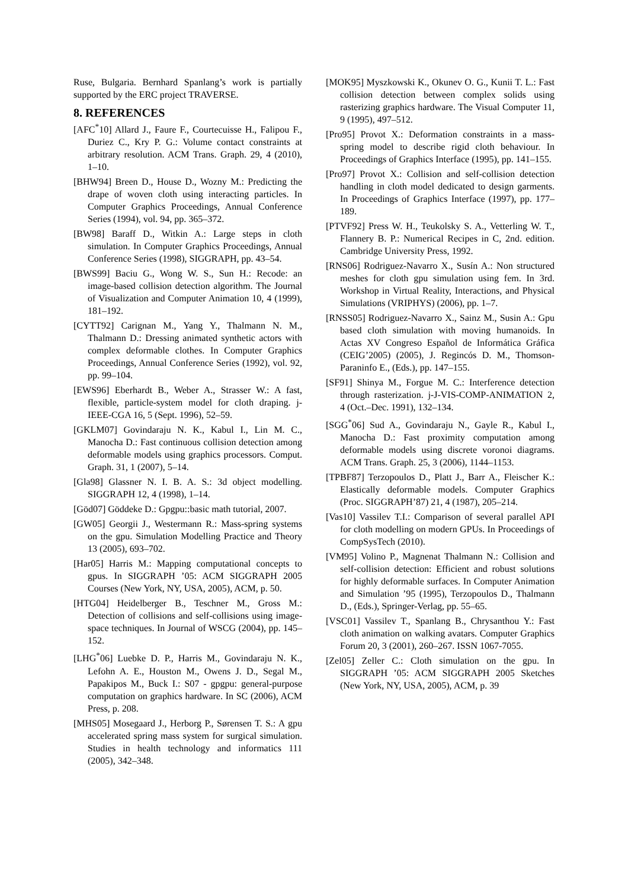Ruse, Bulgaria. Bernhard Spanlang’s work is partially supported by the ERC project TRAVERSE.
8. REFERENCES
[AFC<sup>*</sup>10] Allard J., Faure F., Courtecuisse H., Falipou F., Duriez C., Kry P. G.: Volume contact constraints at arbitrary resolution. ACM Trans. Graph. 29, 4 (2010), 1–10.
[BHW94] Breen D., House D., Wozny M.: Predicting the drape of woven cloth using interacting particles. In Computer Graphics Proceedings, Annual Conference Series (1994), vol. 94, pp. 365–372.
[BW98] Baraff D., Witkin A.: Large steps in cloth simulation. In Computer Graphics Proceedings, Annual Conference Series (1998), SIGGRAPH, pp. 43–54.
[BWS99] Baciu G., Wong W. S., Sun H.: Recode: an image-based collision detection algorithm. The Journal of Visualization and Computer Animation 10, 4 (1999), 181–192.
[CYTT92] Carignan M., Yang Y., Thalmann N. M., Thalmann D.: Dressing animated synthetic actors with complex deformable clothes. In Computer Graphics Proceedings, Annual Conference Series (1992), vol. 92, pp. 99–104.
[EWS96] Eberhardt B., Weber A., Strasser W.: A fast, flexible, particle-system model for cloth draping. j-IEEE-CGA 16, 5 (Sept. 1996), 52–59.
[GKLM07] Govindaraju N. K., Kabul I., Lin M. C., Manocha D.: Fast continuous collision detection among deformable models using graphics processors. Comput. Graph. 31, 1 (2007), 5–14.
[Gla98] Glassner N. I. B. A. S.: 3d object modelling. SIGGRAPH 12, 4 (1998), 1–14.
[Göd07] Göddeke D.: Gpgpu::basic math tutorial, 2007.
[GW05] Georgii J., Westermann R.: Mass-spring systems on the gpu. Simulation Modelling Practice and Theory 13 (2005), 693–702.
[Har05] Harris M.: Mapping computational concepts to gpus. In SIGGRAPH ’05: ACM SIGGRAPH 2005 Courses (New York, NY, USA, 2005), ACM, p. 50.
[HTG04] Heidelberger B., Teschner M., Gross M.: Detection of collisions and self-collisions using image-space techniques. In Journal of WSCG (2004), pp. 145–152.
[LHG<sup>*</sup>06] Luebke D. P., Harris M., Govindaraju N. K., Lefohn A. E., Houston M., Owens J. D., Segal M., Papakipos M., Buck I.: S07 - gpgpu: general-purpose computation on graphics hardware. In SC (2006), ACM Press, p. 208.
[MHS05] Mosegaard J., Herborg P., Sørensen T. S.: A gpu accelerated spring mass system for surgical simulation. Studies in health technology and informatics 111 (2005), 342–348.
[MOK95] Myszkowski K., Okunev O. G., Kunii T. L.: Fast collision detection between complex solids using rasterizing graphics hardware. The Visual Computer 11, 9 (1995), 497–512.
[Pro95] Provot X.: Deformation constraints in a mass-spring model to describe rigid cloth behaviour. In Proceedings of Graphics Interface (1995), pp. 141–155.
[Pro97] Provot X.: Collision and self-collision detection handling in cloth model dedicated to design garments. In Proceedings of Graphics Interface (1997), pp. 177–189.
[PTVF92] Press W. H., Teukolsky S. A., Vetterling W. T., Flannery B. P.: Numerical Recipes in C, 2nd. edition. Cambridge University Press, 1992.
[RNS06] Rodriguez-Navarro X., Susín A.: Non structured meshes for cloth gpu simulation using fem. In 3rd. Workshop in Virtual Reality, Interactions, and Physical Simulations (VRIPHYS) (2006), pp. 1–7.
[RNSS05] Rodriguez-Navarro X., Sainz M., Susin A.: Gpu based cloth simulation with moving humanoids. In Actas XV Congreso Español de Informática Gráfica (CEIG’2005) (2005), J. Regincós D. M., Thomson-Paraninfo E., (Eds.), pp. 147–155.
[SF91] Shinya M., Forgue M. C.: Interference detection through rasterization. j-J-VIS-COMP-ANIMATION 2, 4 (Oct.–Dec. 1991), 132–134.
[SGG<sup>*</sup>06] Sud A., Govindaraju N., Gayle R., Kabul I., Manocha D.: Fast proximity computation among deformable models using discrete voronoi diagrams. ACM Trans. Graph. 25, 3 (2006), 1144–1153.
[TPBF87] Terzopoulos D., Platt J., Barr A., Fleischer K.: Elastically deformable models. Computer Graphics (Proc. SIGGRAPH’87) 21, 4 (1987), 205–214.
[Vas10] Vassilev T.I.: Comparison of several parallel API for cloth modelling on modern GPUs. In Proceedings of CompSysTech (2010).
[VM95] Volino P., Magnenat Thalmann N.: Collision and self-collision detection: Efficient and robust solutions for highly deformable surfaces. In Computer Animation and Simulation ’95 (1995), Terzopoulos D., Thalmann D., (Eds.), Springer-Verlag, pp. 55–65.
[VSC01] Vassilev T., Spanlang B., Chrysanthou Y.: Fast cloth animation on walking avatars. Computer Graphics Forum 20, 3 (2001), 260–267. ISSN 1067-7055.
[Zel05] Zeller C.: Cloth simulation on the gpu. In SIGGRAPH ’05: ACM SIGGRAPH 2005 Sketches (New York, NY, USA, 2005), ACM, p. 39